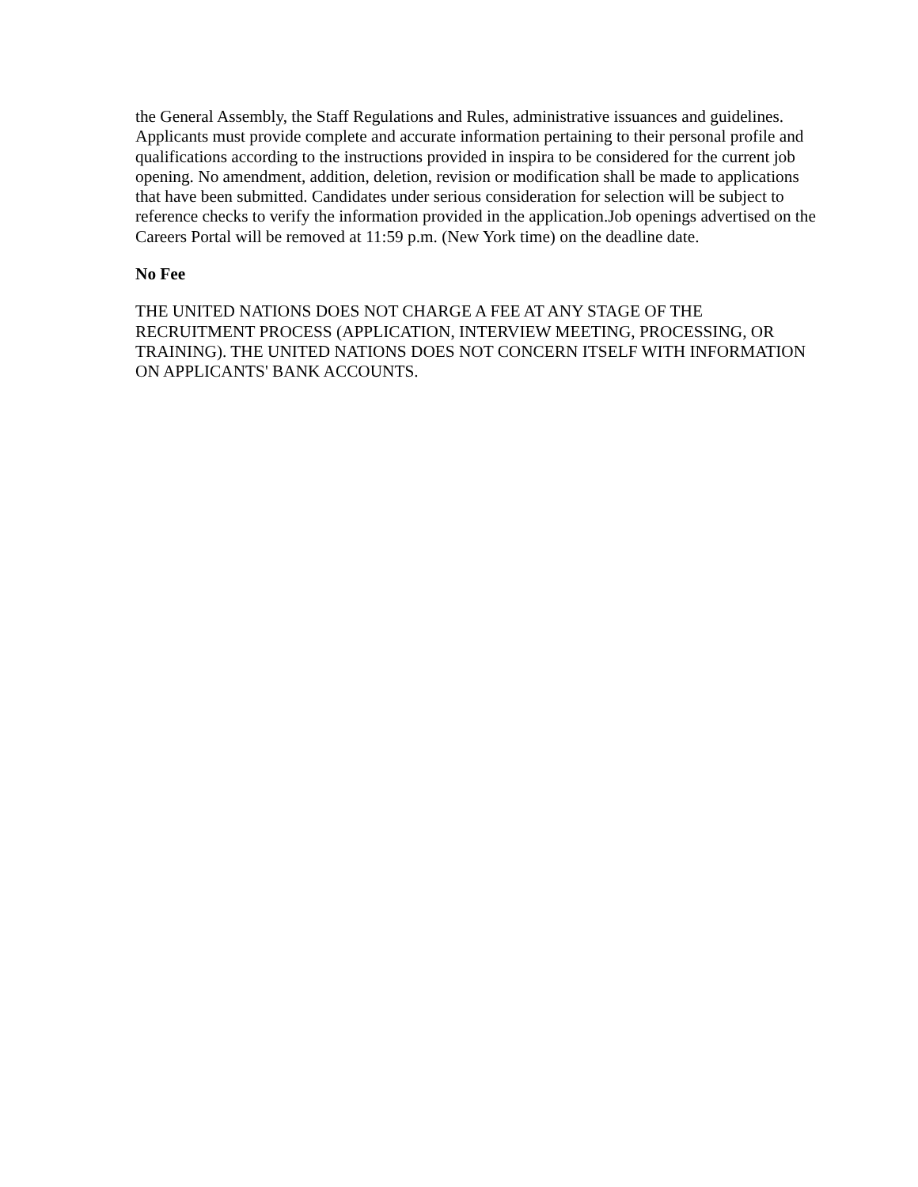the General Assembly, the Staff Regulations and Rules, administrative issuances and guidelines. Applicants must provide complete and accurate information pertaining to their personal profile and qualifications according to the instructions provided in inspira to be considered for the current job opening. No amendment, addition, deletion, revision or modification shall be made to applications that have been submitted. Candidates under serious consideration for selection will be subject to reference checks to verify the information provided in the application.Job openings advertised on the Careers Portal will be removed at 11:59 p.m. (New York time) on the deadline date.
No Fee
THE UNITED NATIONS DOES NOT CHARGE A FEE AT ANY STAGE OF THE RECRUITMENT PROCESS (APPLICATION, INTERVIEW MEETING, PROCESSING, OR TRAINING). THE UNITED NATIONS DOES NOT CONCERN ITSELF WITH INFORMATION ON APPLICANTS' BANK ACCOUNTS.